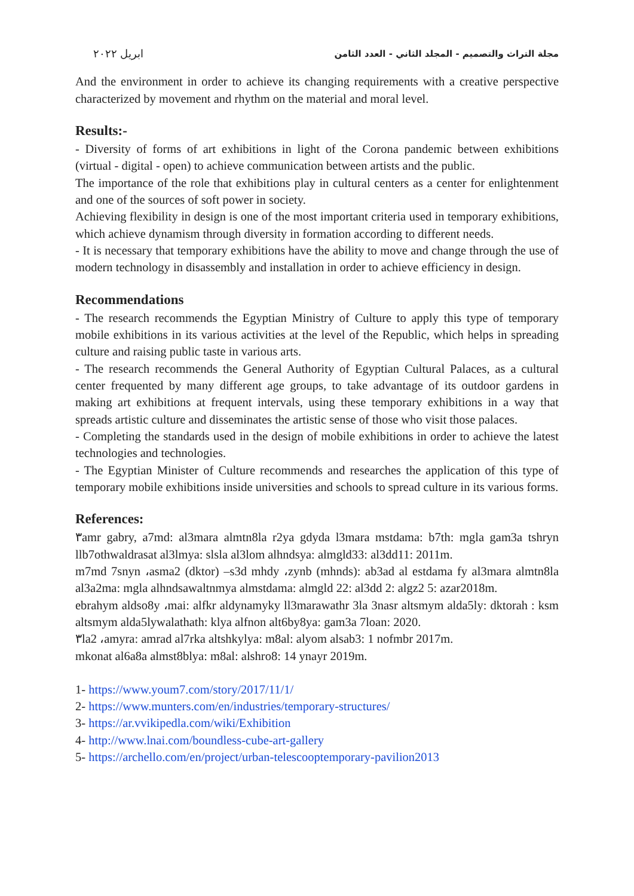مجلة التراث والتصميم - المجلد الثاني - العدد الثامن ابريل ٢٠٢٢
And the environment in order to achieve its changing requirements with a creative perspective characterized by movement and rhythm on the material and moral level.
Results:-
- Diversity of forms of art exhibitions in light of the Corona pandemic between exhibitions (virtual - digital - open) to achieve communication between artists and the public.
The importance of the role that exhibitions play in cultural centers as a center for enlightenment and one of the sources of soft power in society.
Achieving flexibility in design is one of the most important criteria used in temporary exhibitions, which achieve dynamism through diversity in formation according to different needs.
- It is necessary that temporary exhibitions have the ability to move and change through the use of modern technology in disassembly and installation in order to achieve efficiency in design.
Recommendations
- The research recommends the Egyptian Ministry of Culture to apply this type of temporary mobile exhibitions in its various activities at the level of the Republic, which helps in spreading culture and raising public taste in various arts.
- The research recommends the General Authority of Egyptian Cultural Palaces, as a cultural center frequented by many different age groups, to take advantage of its outdoor gardens in making art exhibitions at frequent intervals, using these temporary exhibitions in a way that spreads artistic culture and disseminates the artistic sense of those who visit those palaces.
- Completing the standards used in the design of mobile exhibitions in order to achieve the latest technologies and technologies.
- The Egyptian Minister of Culture recommends and researches the application of this type of temporary mobile exhibitions inside universities and schools to spread culture in its various forms.
References:
٣amr gabry, a7md: al3mara almtn8la r2ya gdyda l3mara mstdama: b7th: mgla gam3a tshryn llb7othwaldrasat al3lmya: slsla al3lom alhndsya: almgld33: al3dd11: 2011m.
m7md 7snyn ،asma2 (dktor) –s3d mhdy ،zynb (mhnds): ab3ad al estdama fy al3mara almtn8la al3a2ma: mgla alhndsawaltnmya almstdama: almgld 22: al3dd 2: algz2 5: azar2018m.
ebrahym aldso8y ،mai: alfkr aldynamyky ll3marawathr 3la 3nasr altsmym alda5ly: dktorah : ksm altsmym alda5lywalathath: klya alfnon alt6by8ya: gam3a 7loan: 2020.
٣la2 ،amyra: amrad al7rka altshkylya: m8al: alyom alsab3: 1 nofmbr 2017m.
mkonat al6a8a almst8blya: m8al: alshro8: 14 ynayr 2019m.
1- https://www.youm7.com/story/2017/11/1/
2- https://www.munters.com/en/industries/temporary-structures/
3- https://ar.vvikipedla.com/wiki/Exhibition
4- http://www.lnai.com/boundless-cube-art-gallery
5- https://archello.com/en/project/urban-telescooptemporary-pavilion2013